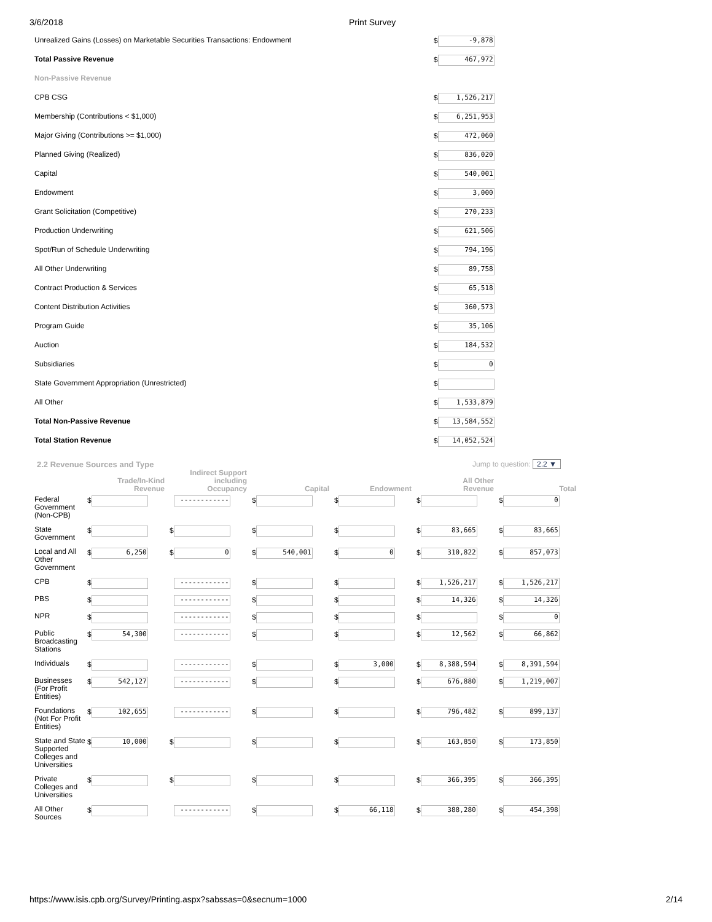3/6/2018 Print Survey
| Unrealized Gains (Losses) on Marketable Securities Transactions: Endowment | $ -9,878 |
| Total Passive Revenue | $ 467,972 |
| Non-Passive Revenue | |
| CPB CSG | $ 1,526,217 |
| Membership (Contributions < $1,000) | $ 6,251,953 |
| Major Giving (Contributions >= $1,000) | $ 472,060 |
| Planned Giving (Realized) | $ 836,020 |
| Capital | $ 540,001 |
| Endowment | $ 3,000 |
| Grant Solicitation (Competitive) | $ 270,233 |
| Production Underwriting | $ 621,506 |
| Spot/Run of Schedule Underwriting | $ 794,196 |
| All Other Underwriting | $ 89,758 |
| Contract Production & Services | $ 65,518 |
| Content Distribution Activities | $ 360,573 |
| Program Guide | $ 35,106 |
| Auction | $ 184,532 |
| Subsidiaries | $ 0 |
| State Government Appropriation (Unrestricted) | $ |
| All Other | $ 1,533,879 |
| Total Non-Passive Revenue | $ 13,584,552 |
| Total Station Revenue | $ 14,052,524 |
2.2 Revenue Sources and Type Jump to question: 2.2 ▼
| | Trade/In-Kind Revenue | Indirect Support including Occupancy | Capital | Endowment | All Other Revenue | Total |
| --- | --- | --- | --- | --- | --- | --- |
| Federal Government (Non-CPB) | $ | ------------ | $ | $ | $ | $ 0 |
| State Government | $ | $ | $ | $ | $ 83,665 | $ 83,665 |
| Local and All Other Government | $ 6,250 | $ 0 | $ 540,001 | $ 0 | $ 310,822 | $ 857,073 |
| CPB | $ | ------------ | $ | $ | $ 1,526,217 | $ 1,526,217 |
| PBS | $ | ------------ | $ | $ | $ 14,326 | $ 14,326 |
| NPR | $ | ------------ | $ | $ | $ | $ 0 |
| Public Broadcasting Stations | $ 54,300 | ------------ | $ | $ | $ 12,562 | $ 66,862 |
| Individuals | $ | ------------ | $ | $ 3,000 | $ 8,388,594 | $ 8,391,594 |
| Businesses (For Profit Entities) | $ 542,127 | ------------ | $ | $ | $ 676,880 | $ 1,219,007 |
| Foundations (Not For Profit Entities) | $ 102,655 | ------------ | $ | $ | $ 796,482 | $ 899,137 |
| State and State Supported Colleges and Universities | $ 10,000 | $ | $ | $ | $ 163,850 | $ 173,850 |
| Private Colleges and Universities | $ | $ | $ | $ | $ 366,395 | $ 366,395 |
| All Other Sources | $ | ------------ | $ | $ 66,118 | $ 388,280 | $ 454,398 |
https://www.isis.cpb.org/Survey/Printing.aspx?sabssas=0&secnum=1000 2/14